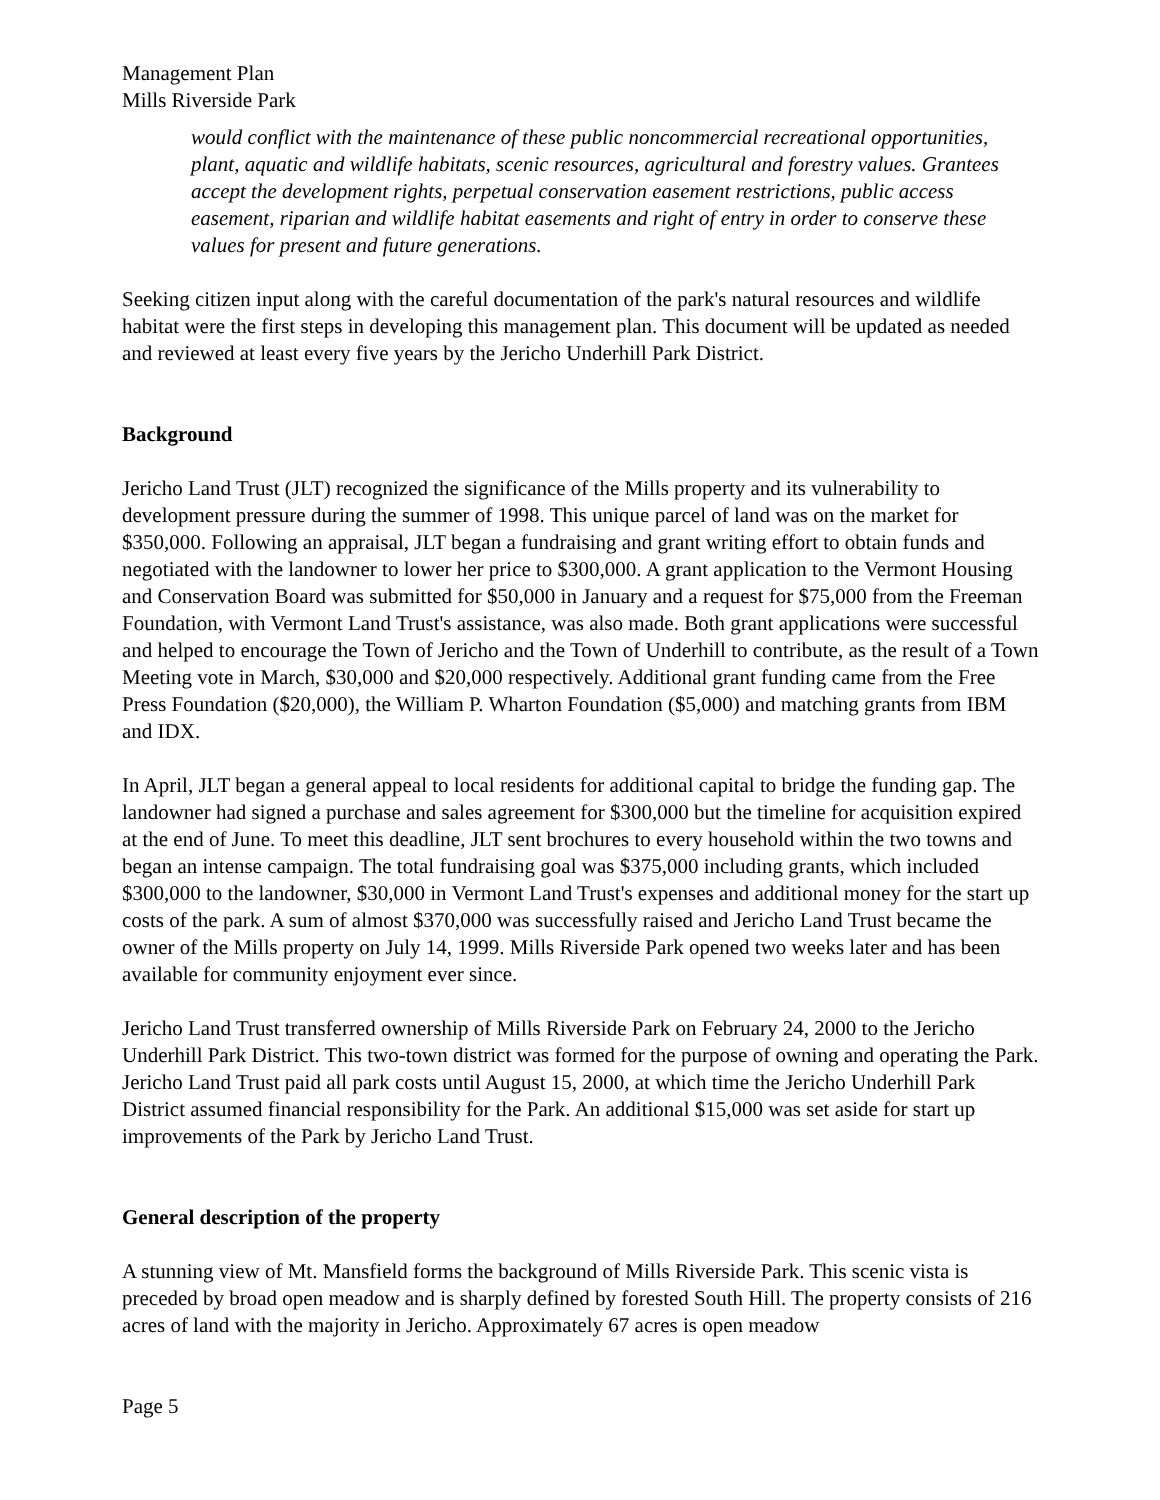Management Plan
Mills Riverside Park
would conflict with the maintenance of these public noncommercial recreational opportunities, plant, aquatic and wildlife habitats, scenic resources, agricultural and forestry values. Grantees accept the development rights, perpetual conservation easement restrictions, public access easement, riparian and wildlife habitat easements and right of entry in order to conserve these values for present and future generations.
Seeking citizen input along with the careful documentation of the park's natural resources and wildlife habitat were the first steps in developing this management plan. This document will be updated as needed and reviewed at least every five years by the Jericho Underhill Park District.
Background
Jericho Land Trust (JLT) recognized the significance of the Mills property and its vulnerability to development pressure during the summer of 1998. This unique parcel of land was on the market for $350,000. Following an appraisal, JLT began a fundraising and grant writing effort to obtain funds and negotiated with the landowner to lower her price to $300,000. A grant application to the Vermont Housing and Conservation Board was submitted for $50,000 in January and a request for $75,000 from the Freeman Foundation, with Vermont Land Trust's assistance, was also made. Both grant applications were successful and helped to encourage the Town of Jericho and the Town of Underhill to contribute, as the result of a Town Meeting vote in March, $30,000 and $20,000 respectively. Additional grant funding came from the Free Press Foundation ($20,000), the William P. Wharton Foundation ($5,000) and matching grants from IBM and IDX.
In April, JLT began a general appeal to local residents for additional capital to bridge the funding gap. The landowner had signed a purchase and sales agreement for $300,000 but the timeline for acquisition expired at the end of June. To meet this deadline, JLT sent brochures to every household within the two towns and began an intense campaign. The total fundraising goal was $375,000 including grants, which included $300,000 to the landowner, $30,000 in Vermont Land Trust's expenses and additional money for the start up costs of the park. A sum of almost $370,000 was successfully raised and Jericho Land Trust became the owner of the Mills property on July 14, 1999. Mills Riverside Park opened two weeks later and has been available for community enjoyment ever since.
Jericho Land Trust transferred ownership of Mills Riverside Park on February 24, 2000 to the Jericho Underhill Park District. This two-town district was formed for the purpose of owning and operating the Park. Jericho Land Trust paid all park costs until August 15, 2000, at which time the Jericho Underhill Park District assumed financial responsibility for the Park. An additional $15,000 was set aside for start up improvements of the Park by Jericho Land Trust.
General description of the property
A stunning view of Mt. Mansfield forms the background of Mills Riverside Park. This scenic vista is preceded by broad open meadow and is sharply defined by forested South Hill. The property consists of 216 acres of land with the majority in Jericho. Approximately 67 acres is open meadow
Page 5